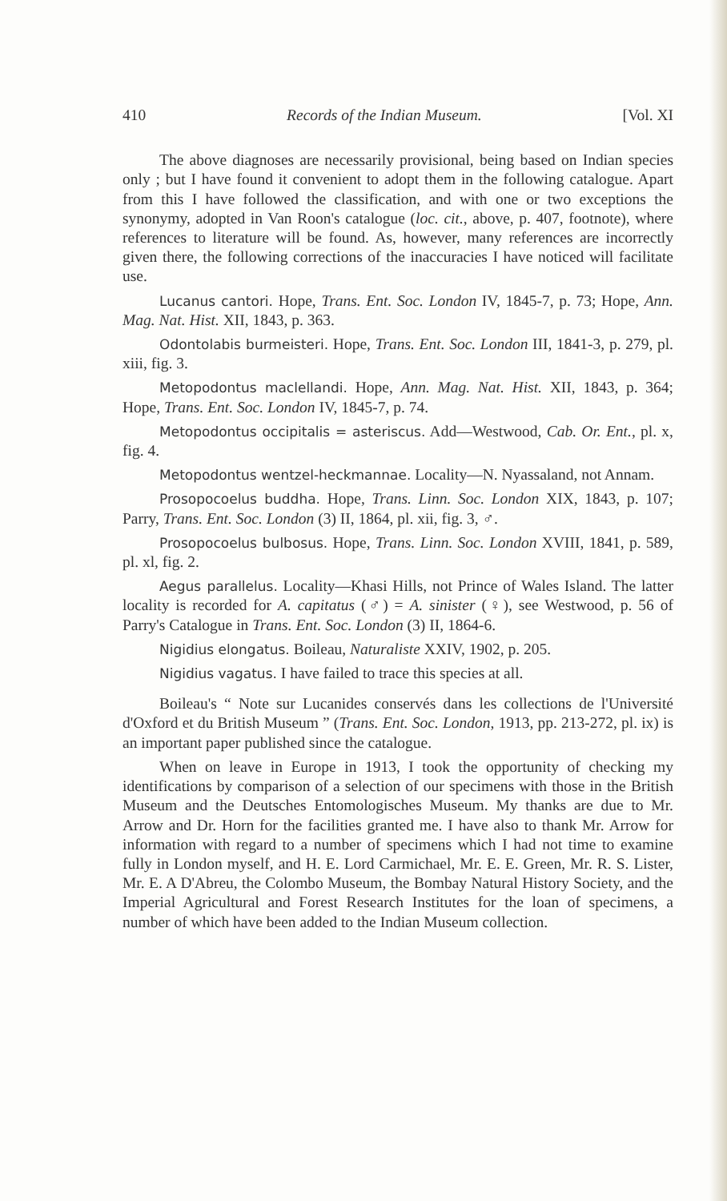410 Records of the Indian Museum. [Vol. XI
The above diagnoses are necessarily provisional, being based on Indian species only ; but I have found it convenient to adopt them in the following catalogue. Apart from this I have followed the classification, and with one or two exceptions the synonymy, adopted in Van Roon's catalogue (loc. cit., above, p. 407, footnote), where references to literature will be found. As, however, many references are incorrectly given there, the following corrections of the inaccuracies I have noticed will facilitate use.
Lucanus cantori. Hope, Trans. Ent. Soc. London IV, 1845-7, p. 73; Hope, Ann. Mag. Nat. Hist. XII, 1843, p. 363.
Odontolabis burmeisteri. Hope, Trans. Ent. Soc. London III, 1841-3, p. 279, pl. xiii, fig. 3.
Metopodontus maclellandi. Hope, Ann. Mag. Nat. Hist. XII, 1843, p. 364; Hope, Trans. Ent. Soc. London IV, 1845-7, p. 74.
Metopodontus occipitalis = asteriscus. Add—Westwood, Cab. Or. Ent., pl. x, fig. 4.
Metopodontus wentzel-heckmannae. Locality—N. Nyassaland, not Annam.
Prosopocoelus buddha. Hope, Trans. Linn. Soc. London XIX, 1843, p. 107; Parry, Trans. Ent. Soc. London (3) II, 1864, pl. xii, fig. 3, ♂.
Prosopocoelus bulbosus. Hope, Trans. Linn. Soc. London XVIII, 1841, p. 589, pl. xl, fig. 2.
Aegus parallelus. Locality—Khasi Hills, not Prince of Wales Island. The latter locality is recorded for A. capitatus (♂) = A. sinister (♀), see Westwood, p. 56 of Parry's Catalogue in Trans. Ent. Soc. London (3) II, 1864-6.
Nigidius elongatus. Boileau, Naturaliste XXIV, 1902, p. 205.
Nigidius vagatus. I have failed to trace this species at all.
Boileau's “ Note sur Lucanides conservés dans les collections de l'Université d'Oxford et du British Museum ” (Trans. Ent. Soc. London, 1913, pp. 213-272, pl. ix) is an important paper published since the catalogue.
When on leave in Europe in 1913, I took the opportunity of checking my identifications by comparison of a selection of our specimens with those in the British Museum and the Deutsches Entomologisches Museum. My thanks are due to Mr. Arrow and Dr. Horn for the facilities granted me. I have also to thank Mr. Arrow for information with regard to a number of specimens which I had not time to examine fully in London myself, and H. E. Lord Carmichael, Mr. E. E. Green, Mr. R. S. Lister, Mr. E. A D'Abreu, the Colombo Museum, the Bombay Natural History Society, and the Imperial Agricultural and Forest Research Institutes for the loan of specimens, a number of which have been added to the Indian Museum collection.